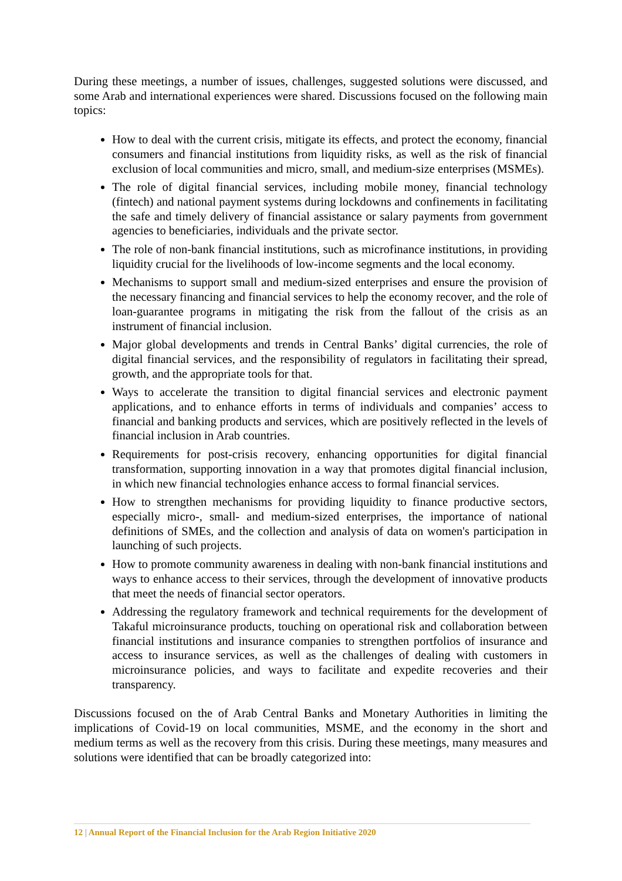During these meetings, a number of issues, challenges, suggested solutions were discussed, and some Arab and international experiences were shared. Discussions focused on the following main topics:
How to deal with the current crisis, mitigate its effects, and protect the economy, financial consumers and financial institutions from liquidity risks, as well as the risk of financial exclusion of local communities and micro, small, and medium-size enterprises (MSMEs).
The role of digital financial services, including mobile money, financial technology (fintech) and national payment systems during lockdowns and confinements in facilitating the safe and timely delivery of financial assistance or salary payments from government agencies to beneficiaries, individuals and the private sector.
The role of non-bank financial institutions, such as microfinance institutions, in providing liquidity crucial for the livelihoods of low-income segments and the local economy.
Mechanisms to support small and medium-sized enterprises and ensure the provision of the necessary financing and financial services to help the economy recover, and the role of loan-guarantee programs in mitigating the risk from the fallout of the crisis as an instrument of financial inclusion.
Major global developments and trends in Central Banks’ digital currencies, the role of digital financial services, and the responsibility of regulators in facilitating their spread, growth, and the appropriate tools for that.
Ways to accelerate the transition to digital financial services and electronic payment applications, and to enhance efforts in terms of individuals and companies’ access to financial and banking products and services, which are positively reflected in the levels of financial inclusion in Arab countries.
Requirements for post-crisis recovery, enhancing opportunities for digital financial transformation, supporting innovation in a way that promotes digital financial inclusion, in which new financial technologies enhance access to formal financial services.
How to strengthen mechanisms for providing liquidity to finance productive sectors, especially micro-, small- and medium-sized enterprises, the importance of national definitions of SMEs, and the collection and analysis of data on women's participation in launching of such projects.
How to promote community awareness in dealing with non-bank financial institutions and ways to enhance access to their services, through the development of innovative products that meet the needs of financial sector operators.
Addressing the regulatory framework and technical requirements for the development of Takaful microinsurance products, touching on operational risk and collaboration between financial institutions and insurance companies to strengthen portfolios of insurance and access to insurance services, as well as the challenges of dealing with customers in microinsurance policies, and ways to facilitate and expedite recoveries and their transparency.
Discussions focused on the of Arab Central Banks and Monetary Authorities in limiting the implications of Covid-19 on local communities, MSME, and the economy in the short and medium terms as well as the recovery from this crisis. During these meetings, many measures and solutions were identified that can be broadly categorized into:
12 | Annual Report of the Financial Inclusion for the Arab Region Initiative 2020